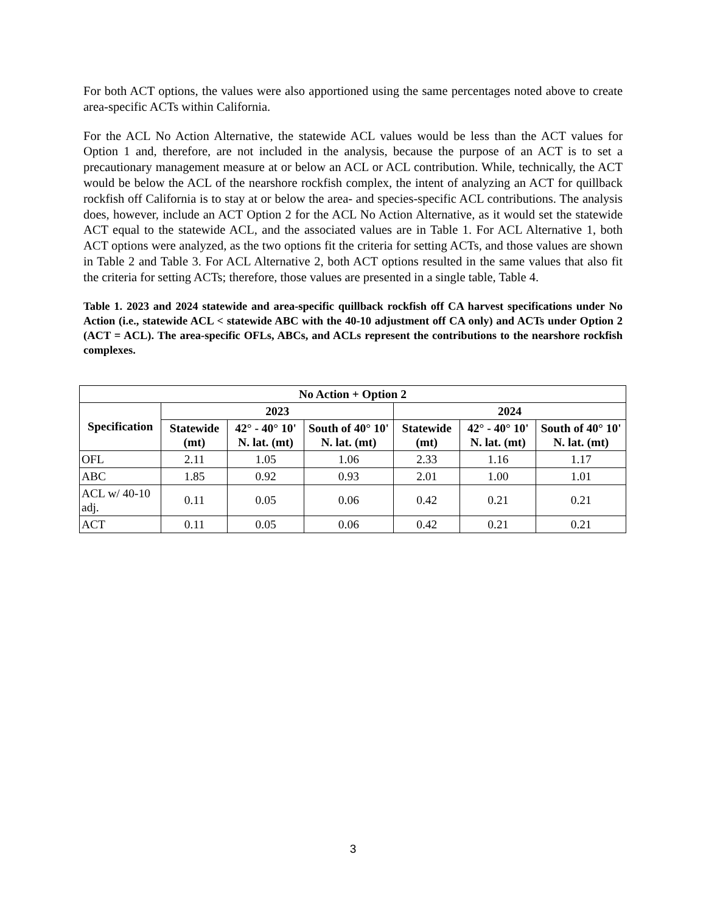For both ACT options, the values were also apportioned using the same percentages noted above to create area-specific ACTs within California.
For the ACL No Action Alternative, the statewide ACL values would be less than the ACT values for Option 1 and, therefore, are not included in the analysis, because the purpose of an ACT is to set a precautionary management measure at or below an ACL or ACL contribution. While, technically, the ACT would be below the ACL of the nearshore rockfish complex, the intent of analyzing an ACT for quillback rockfish off California is to stay at or below the area- and species-specific ACL contributions. The analysis does, however, include an ACT Option 2 for the ACL No Action Alternative, as it would set the statewide ACT equal to the statewide ACL, and the associated values are in Table 1. For ACL Alternative 1, both ACT options were analyzed, as the two options fit the criteria for setting ACTs, and those values are shown in Table 2 and Table 3. For ACL Alternative 2, both ACT options resulted in the same values that also fit the criteria for setting ACTs; therefore, those values are presented in a single table, Table 4.
Table 1. 2023 and 2024 statewide and area-specific quillback rockfish off CA harvest specifications under No Action (i.e., statewide ACL < statewide ABC with the 40-10 adjustment off CA only) and ACTs under Option 2 (ACT = ACL). The area-specific OFLs, ABCs, and ACLs represent the contributions to the nearshore rockfish complexes.
| No Action + Option 2 | | | | | | |
| --- | --- | --- | --- | --- | --- | --- |
| Specification | 2023 | | | 2024 | | |
| | Statewide (mt) | 42° - 40° 10' N. lat. (mt) | South of 40° 10' N. lat. (mt) | Statewide (mt) | 42° - 40° 10' N. lat. (mt) | South of 40° 10' N. lat. (mt) |
| OFL | 2.11 | 1.05 | 1.06 | 2.33 | 1.16 | 1.17 |
| ABC | 1.85 | 0.92 | 0.93 | 2.01 | 1.00 | 1.01 |
| ACL w/ 40-10 adj. | 0.11 | 0.05 | 0.06 | 0.42 | 0.21 | 0.21 |
| ACT | 0.11 | 0.05 | 0.06 | 0.42 | 0.21 | 0.21 |
3